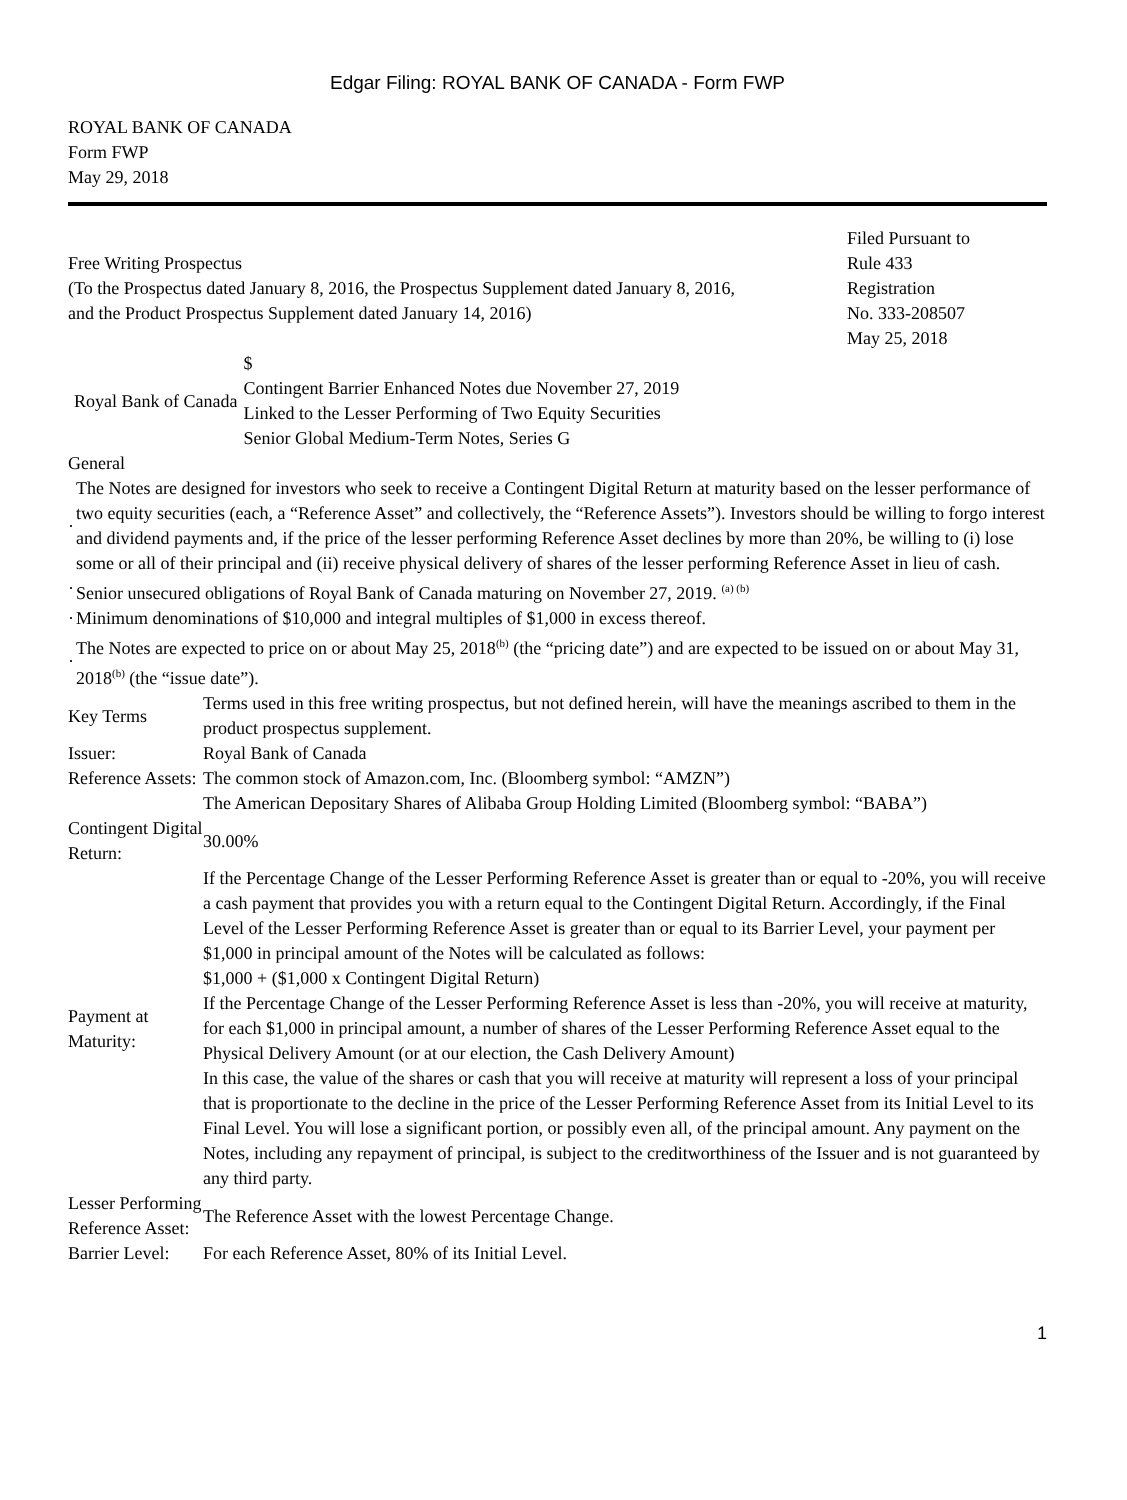Edgar Filing: ROYAL BANK OF CANADA - Form FWP
ROYAL BANK OF CANADA
Form FWP
May 29, 2018
| Free Writing Prospectus (To the Prospectus dated January 8, 2016, the Prospectus Supplement dated January 8, 2016, and the Product Prospectus Supplement dated January 14, 2016) | Filed Pursuant to Rule 433 Registration No. 333-208507 May 25, 2018 |
| Royal Bank of Canada | $ Contingent Barrier Enhanced Notes due November 27, 2019 Linked to the Lesser Performing of Two Equity Securities Senior Global Medium-Term Notes, Series G |
General
| · | The Notes are designed for investors who seek to receive a Contingent Digital Return at maturity based on the lesser performance of two equity securities (each, a “Reference Asset” and collectively, the “Reference Assets”). Investors should be willing to forgo interest and dividend payments and, if the price of the lesser performing Reference Asset declines by more than 20%, be willing to (i) lose some or all of their principal and (ii) receive physical delivery of shares of the lesser performing Reference Asset in lieu of cash. |
| · | Senior unsecured obligations of Royal Bank of Canada maturing on November 27, 2019. <sup>(a) (b)</sup> |
| · | Minimum denominations of $10,000 and integral multiples of $1,000 in excess thereof. |
| · | The Notes are expected to price on or about May 25, 2018<sup>(b)</sup> (the “pricing date”) and are expected to be issued on or about May 31, 2018<sup>(b)</sup> (the “issue date”). |
| Key Terms | Terms used in this free writing prospectus, but not defined herein, will have the meanings ascribed to them in the product prospectus supplement. |
| Issuer: | Royal Bank of Canada |
| Reference Assets: | The common stock of Amazon.com, Inc. (Bloomberg symbol: “AMZN”) The American Depositary Shares of Alibaba Group Holding Limited (Bloomberg symbol: “BABA”) |
| Contingent Digital Return: | 30.00% |
| Payment at Maturity: | If the Percentage Change of the Lesser Performing Reference Asset is greater than or equal to -20%, you will receive a cash payment that provides you with a return equal to the Contingent Digital Return. Accordingly, if the Final Level of the Lesser Performing Reference Asset is greater than or equal to its Barrier Level, your payment per $1,000 in principal amount of the Notes will be calculated as follows: $1,000 + ($1,000 x Contingent Digital Return) If the Percentage Change of the Lesser Performing Reference Asset is less than -20%, you will receive at maturity, for each $1,000 in principal amount, a number of shares of the Lesser Performing Reference Asset equal to the Physical Delivery Amount (or at our election, the Cash Delivery Amount) In this case, the value of the shares or cash that you will receive at maturity will represent a loss of your principal that is proportionate to the decline in the price of the Lesser Performing Reference Asset from its Initial Level to its Final Level. You will lose a significant portion, or possibly even all, of the principal amount. Any payment on the Notes, including any repayment of principal, is subject to the creditworthiness of the Issuer and is not guaranteed by any third party. |
| Lesser Performing Reference Asset: | The Reference Asset with the lowest Percentage Change. |
| Barrier Level: | For each Reference Asset, 80% of its Initial Level. |
1